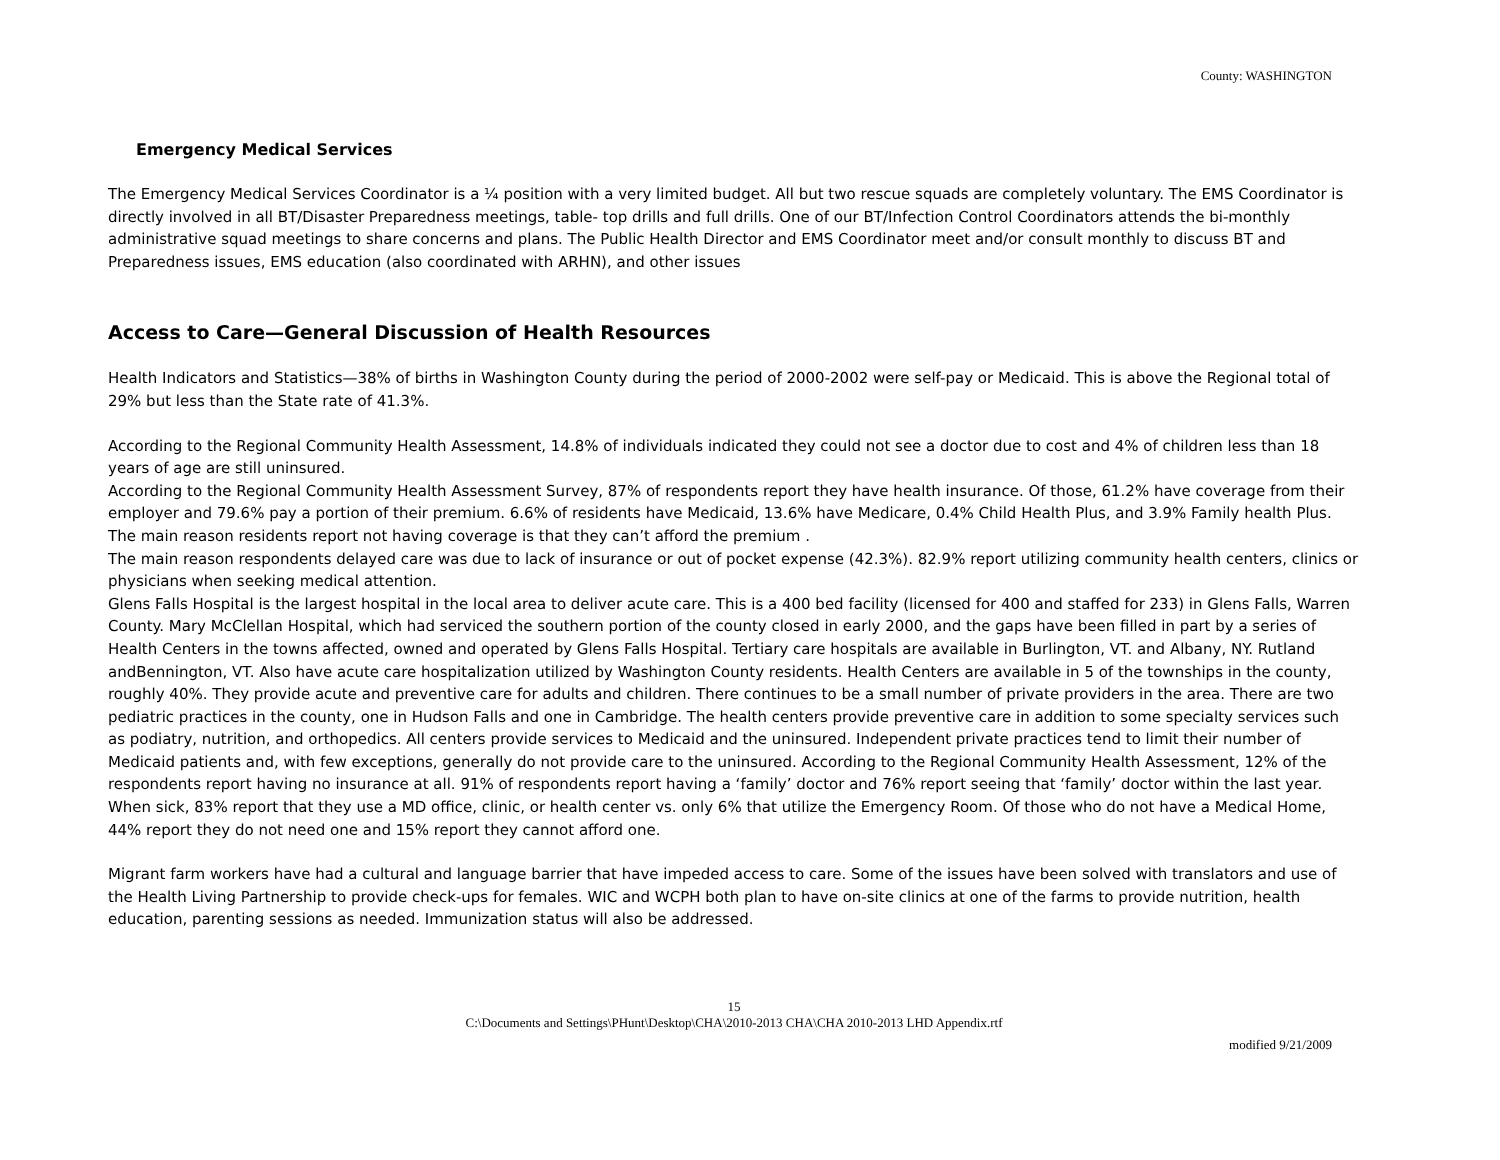County: WASHINGTON
Emergency Medical Services
The Emergency Medical Services Coordinator is a ¼ position with a very limited budget. All but two rescue squads are completely voluntary. The EMS Coordinator is directly involved in all BT/Disaster Preparedness meetings, table- top drills and full drills. One of our BT/Infection Control Coordinators attends the bi-monthly administrative squad meetings to share concerns and plans. The Public Health Director and EMS Coordinator meet and/or consult monthly to discuss BT and Preparedness issues, EMS education (also coordinated with ARHN), and other issues
Access to Care—General Discussion of Health Resources
Health Indicators and Statistics—38% of births in Washington County during the period of 2000-2002 were self-pay or Medicaid. This is above the Regional total of 29% but less than the State rate of 41.3%.
According to the Regional Community Health Assessment, 14.8% of individuals indicated they could not see a doctor due to cost and 4% of children less than 18 years of age are still uninsured.
According to the Regional Community Health Assessment Survey, 87% of respondents report they have health insurance. Of those, 61.2% have coverage from their employer and 79.6% pay a portion of their premium. 6.6% of residents have Medicaid, 13.6% have Medicare, 0.4% Child Health Plus, and 3.9% Family health Plus. The main reason residents report not having coverage is that they can’t afford the premium .
The main reason respondents delayed care was due to lack of insurance or out of pocket expense (42.3%). 82.9% report utilizing community health centers, clinics or physicians when seeking medical attention.
Glens Falls Hospital is the largest hospital in the local area to deliver acute care. This is a 400 bed facility (licensed for 400 and staffed for 233) in Glens Falls, Warren County. Mary McClellan Hospital, which had serviced the southern portion of the county closed in early 2000, and the gaps have been filled in part by a series of Health Centers in the towns affected, owned and operated by Glens Falls Hospital. Tertiary care hospitals are available in Burlington, VT. and Albany, NY. Rutland andBennington, VT. Also have acute care hospitalization utilized by Washington County residents. Health Centers are available in 5 of the townships in the county, roughly 40%. They provide acute and preventive care for adults and children. There continues to be a small number of private providers in the area. There are two pediatric practices in the county, one in Hudson Falls and one in Cambridge. The health centers provide preventive care in addition to some specialty services such as podiatry, nutrition, and orthopedics. All centers provide services to Medicaid and the uninsured. Independent private practices tend to limit their number of Medicaid patients and, with few exceptions, generally do not provide care to the uninsured. According to the Regional Community Health Assessment, 12% of the respondents report having no insurance at all. 91% of respondents report having a ‘family’ doctor and 76% report seeing that ‘family’ doctor within the last year. When sick, 83% report that they use a MD office, clinic, or health center vs. only 6% that utilize the Emergency Room. Of those who do not have a Medical Home, 44% report they do not need one and 15% report they cannot afford one.
Migrant farm workers have had a cultural and language barrier that have impeded access to care. Some of the issues have been solved with translators and use of the Health Living Partnership to provide check-ups for females. WIC and WCPH both plan to have on-site clinics at one of the farms to provide nutrition, health education, parenting sessions as needed. Immunization status will also be addressed.
15
C:\Documents and Settings\PHunt\Desktop\CHA\2010-2013 CHA\CHA 2010-2013 LHD Appendix.rtf
modified 9/21/2009